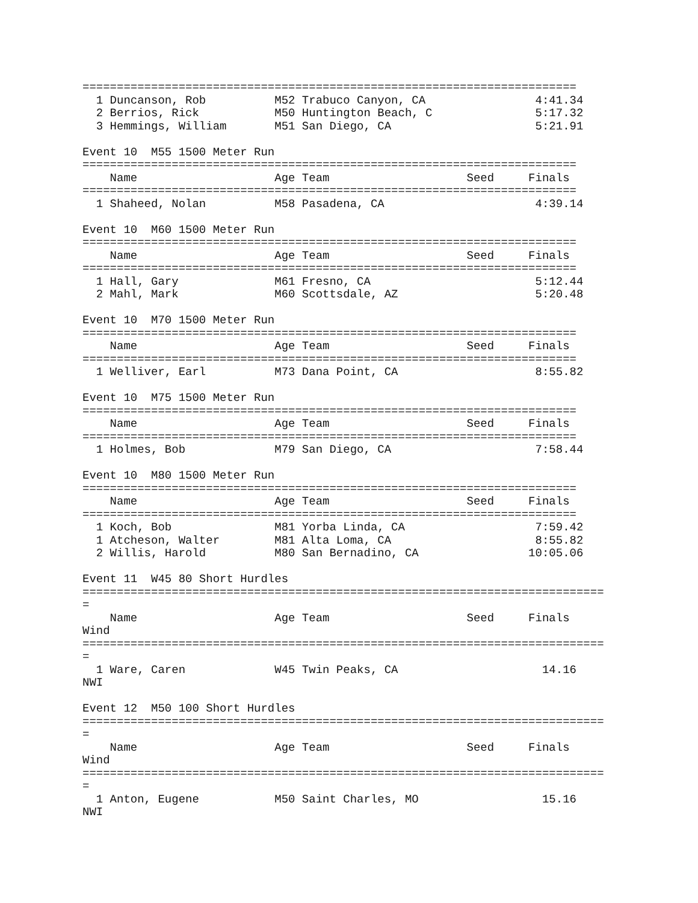========================================================================
  1 Duncanson, Rob          M52 Trabuco Canyon, CA                4:41.34
  2 Berrios, Rick           M50 Huntington Beach, C               5:17.32
  3 Hemmings, William       M51 San Diego, CA                     5:21.91

Event 10  M55 1500 Meter Run
========================================================================
    Name                    Age Team                    Seed     Finals
========================================================================
  1 Shaheed, Nolan          M58 Pasadena, CA                      4:39.14

Event 10  M60 1500 Meter Run
========================================================================
    Name                    Age Team                    Seed     Finals
========================================================================
  1 Hall, Gary              M61 Fresno, CA                        5:12.44
  2 Mahl, Mark              M60 Scottsdale, AZ                    5:20.48

Event 10  M70 1500 Meter Run
========================================================================
    Name                    Age Team                    Seed     Finals
========================================================================
  1 Welliver, Earl          M73 Dana Point, CA                    8:55.82

Event 10  M75 1500 Meter Run
========================================================================
    Name                    Age Team                    Seed     Finals
========================================================================
  1 Holmes, Bob             M79 San Diego, CA                     7:58.44

Event 10  M80 1500 Meter Run
========================================================================
    Name                    Age Team                    Seed     Finals
========================================================================
  1 Koch, Bob               M81 Yorba Linda, CA                   7:59.42
  1 Atcheson, Walter        M81 Alta Loma, CA                     8:55.82
  2 Willis, Harold          M80 San Bernadino, CA                10:05.06

Event 11  W45 80 Short Hurdles
============================================================================
=
    Name                    Age Team                    Seed     Finals
Wind
============================================================================
=
  1 Ware, Caren             W45 Twin Peaks, CA                     14.16
NWI

Event 12  M50 100 Short Hurdles
============================================================================
=
    Name                    Age Team                    Seed     Finals
Wind
============================================================================
=
  1 Anton, Eugene           M50 Saint Charles, MO                  15.16
NWI